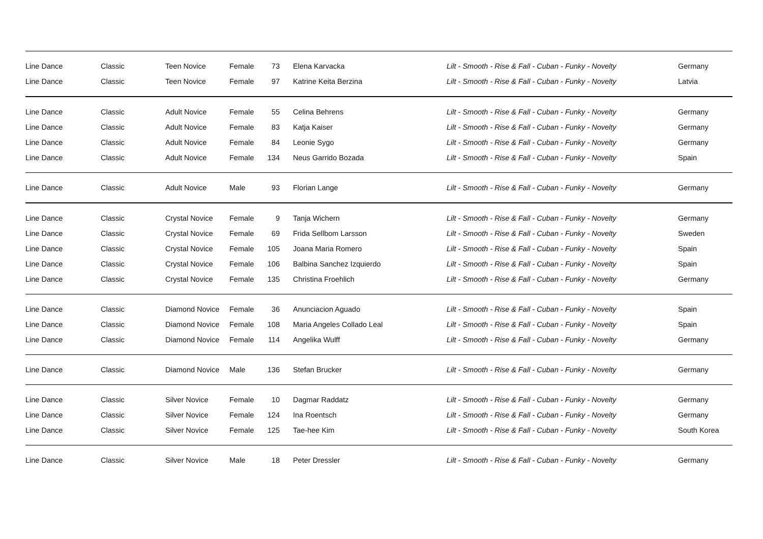| Line Dance | Classic | Teen Novice | Female | 73 | Elena Karvacka | Lilt - Smooth - Rise & Fall - Cuban - Funky - Novelty | Germany |
| Line Dance | Classic | Teen Novice | Female | 97 | Katrine Keita Berzina | Lilt - Smooth - Rise & Fall - Cuban - Funky - Novelty | Latvia |
| Line Dance | Classic | Adult Novice | Female | 55 | Celina Behrens | Lilt - Smooth - Rise & Fall - Cuban - Funky - Novelty | Germany |
| Line Dance | Classic | Adult Novice | Female | 83 | Katja Kaiser | Lilt - Smooth - Rise & Fall - Cuban - Funky - Novelty | Germany |
| Line Dance | Classic | Adult Novice | Female | 84 | Leonie Sygo | Lilt - Smooth - Rise & Fall - Cuban - Funky - Novelty | Germany |
| Line Dance | Classic | Adult Novice | Female | 134 | Neus Garrido Bozada | Lilt - Smooth - Rise & Fall - Cuban - Funky - Novelty | Spain |
| Line Dance | Classic | Adult Novice | Male | 93 | Florian Lange | Lilt - Smooth - Rise & Fall - Cuban - Funky - Novelty | Germany |
| Line Dance | Classic | Crystal Novice | Female | 9 | Tanja Wichern | Lilt - Smooth - Rise & Fall - Cuban - Funky - Novelty | Germany |
| Line Dance | Classic | Crystal Novice | Female | 69 | Frida Sellbom Larsson | Lilt - Smooth - Rise & Fall - Cuban - Funky - Novelty | Sweden |
| Line Dance | Classic | Crystal Novice | Female | 105 | Joana Maria Romero | Lilt - Smooth - Rise & Fall - Cuban - Funky - Novelty | Spain |
| Line Dance | Classic | Crystal Novice | Female | 106 | Balbina Sanchez Izquierdo | Lilt - Smooth - Rise & Fall - Cuban - Funky - Novelty | Spain |
| Line Dance | Classic | Crystal Novice | Female | 135 | Christina Froehlich | Lilt - Smooth - Rise & Fall - Cuban - Funky - Novelty | Germany |
| Line Dance | Classic | Diamond Novice | Female | 36 | Anunciacion Aguado | Lilt - Smooth - Rise & Fall - Cuban - Funky - Novelty | Spain |
| Line Dance | Classic | Diamond Novice | Female | 108 | Maria Angeles Collado Leal | Lilt - Smooth - Rise & Fall - Cuban - Funky - Novelty | Spain |
| Line Dance | Classic | Diamond Novice | Female | 114 | Angelika Wulff | Lilt - Smooth - Rise & Fall - Cuban - Funky - Novelty | Germany |
| Line Dance | Classic | Diamond Novice | Male | 136 | Stefan Brucker | Lilt - Smooth - Rise & Fall - Cuban - Funky - Novelty | Germany |
| Line Dance | Classic | Silver Novice | Female | 10 | Dagmar Raddatz | Lilt - Smooth - Rise & Fall - Cuban - Funky - Novelty | Germany |
| Line Dance | Classic | Silver Novice | Female | 124 | Ina Roentsch | Lilt - Smooth - Rise & Fall - Cuban - Funky - Novelty | Germany |
| Line Dance | Classic | Silver Novice | Female | 125 | Tae-hee Kim | Lilt - Smooth - Rise & Fall - Cuban - Funky - Novelty | South Korea |
| Line Dance | Classic | Silver Novice | Male | 18 | Peter Dressler | Lilt - Smooth - Rise & Fall - Cuban - Funky - Novelty | Germany |